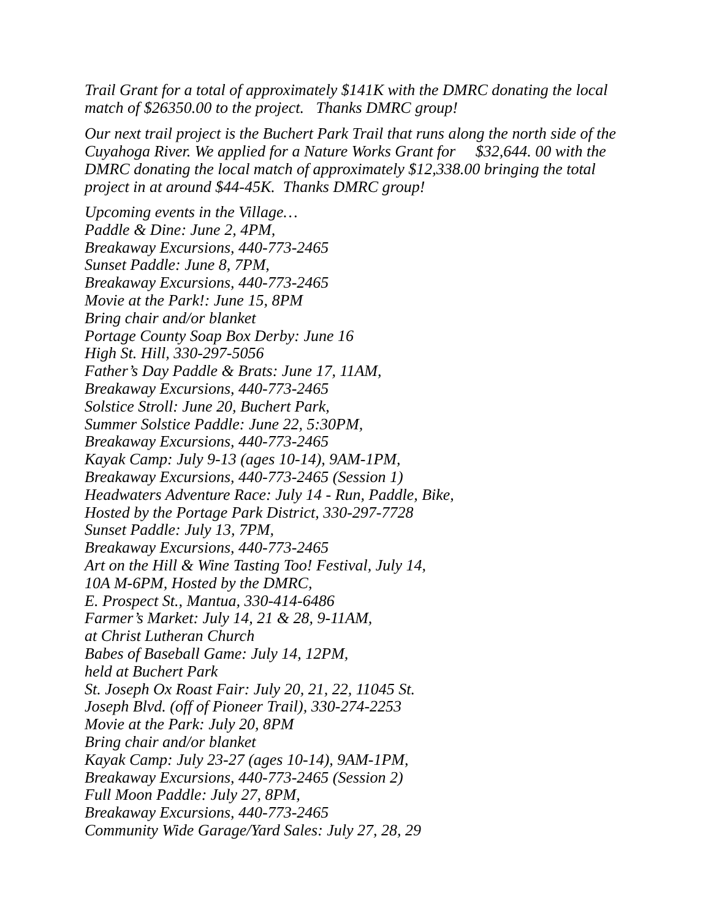Trail Grant for a total of approximately $141K with the DMRC donating the local match of $26350.00 to the project. Thanks DMRC group!
Our next trail project is the Buchert Park Trail that runs along the north side of the Cuyahoga River. We applied for a Nature Works Grant for $32,644. 00 with the DMRC donating the local match of approximately $12,338.00 bringing the total project in at around $44-45K. Thanks DMRC group!
Upcoming events in the Village…
Paddle & Dine: June 2, 4PM,
Breakaway Excursions, 440-773-2465
Sunset Paddle: June 8, 7PM,
Breakaway Excursions, 440-773-2465
Movie at the Park!: June 15, 8PM
Bring chair and/or blanket
Portage County Soap Box Derby: June 16
High St. Hill, 330-297-5056
Father’s Day Paddle & Brats: June 17, 11AM,
Breakaway Excursions, 440-773-2465
Solstice Stroll: June 20, Buchert Park,
Summer Solstice Paddle: June 22, 5:30PM,
Breakaway Excursions, 440-773-2465
Kayak Camp: July 9-13 (ages 10-14), 9AM-1PM,
Breakaway Excursions, 440-773-2465 (Session 1)
Headwaters Adventure Race: July 14 - Run, Paddle, Bike,
Hosted by the Portage Park District, 330-297-7728
Sunset Paddle: July 13, 7PM,
Breakaway Excursions, 440-773-2465
Art on the Hill & Wine Tasting Too! Festival, July 14,
10A M-6PM, Hosted by the DMRC,
E. Prospect St., Mantua, 330-414-6486
Farmer’s Market: July 14, 21 & 28, 9-11AM,
at Christ Lutheran Church
Babes of Baseball Game: July 14, 12PM,
held at Buchert Park
St. Joseph Ox Roast Fair: July 20, 21, 22, 11045 St.
Joseph Blvd. (off of Pioneer Trail), 330-274-2253
Movie at the Park: July 20, 8PM
Bring chair and/or blanket
Kayak Camp: July 23-27 (ages 10-14), 9AM-1PM,
Breakaway Excursions, 440-773-2465 (Session 2)
Full Moon Paddle: July 27, 8PM,
Breakaway Excursions, 440-773-2465
Community Wide Garage/Yard Sales: July 27, 28, 29